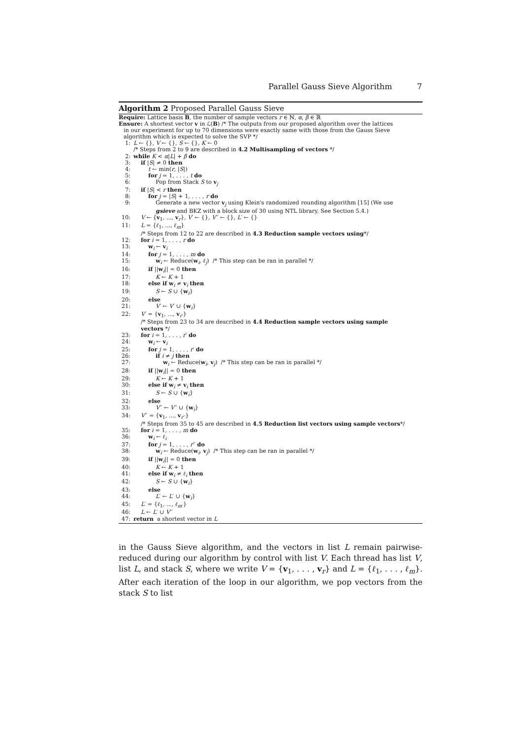Parallel Gauss Sieve Algorithm 7
Algorithm 2 Proposed Parallel Gauss Sieve
Require: Lattice basis B, the number of sample vectors r ∈ ℕ, α, β ∈ ℝ
Ensure: A shortest vector v in ℒ(B) /* The outputs from our proposed algorithm over the lattices
in our experiment for up to 70 dimensions were exactly same with those from the Gauss Sieve
algorithm which is expected to solve the SVP */
1: L ← {}, V ← {}, S ← {}, K ← 0
/* Steps from 2 to 9 are described in 4.2 Multisampling of vectors */
2: while K < α|L| + β do
3: if |S| ≠ 0 then
4: t ← min(r, |S|)
5: for j = 1, . . . , t do
6: Pop from Stack S to v<sub>j</sub>
7: if |S| < r then
8: for j = |S| + 1, . . . , r do
9: Generate a new vector v<sub>j</sub> using Klein's randomized rounding algorithm [15] (We use
gsieve and BKZ with a block size of 30 using NTL library. See Section 5.4.)
10: V ← {v<sub>1</sub>, ..., v<sub>r</sub>}, V′ ← {}, V′′ ← {}, L′ ← {}
11: L = {ℓ<sub>1</sub>, ..., ℓ<sub>m</sub>}
/* Steps from 12 to 22 are described in 4.3 Reduction sample vectors using*/
12: for i = 1, . . . , r do
13: w<sub>i</sub> ← v<sub>i</sub>
14: for j = 1, . . . , m do
15: w<sub>i</sub> ← Reduce(w<sub>i</sub>, ℓ<sub>j</sub>) /* This step can be ran in parallel */
16: if ||w<sub>i</sub>|| = 0 then
17: K ← K + 1
18: else if w<sub>i</sub> ≠ v<sub>i</sub> then
19: S ← S ∪ {w<sub>i</sub>}
20: else
21: V′ ← V′ ∪ {w<sub>i</sub>}
22: V′ = {v<sub>1</sub>, ..., v<sub>r′</sub>}
/* Steps from 23 to 34 are described in 4.4 Reduction sample vectors using sample
vectors */
23: for i = 1, . . . , r′ do
24: w<sub>i</sub> ← v<sub>i</sub>
25: for j = 1, . . . , r′ do
26: if i ≠ j then
27: w<sub>i</sub> ← Reduce(w<sub>i</sub>, v<sub>j</sub>) /* This step can be ran in parallel */
28: if ||w<sub>i</sub>|| = 0 then
29: K ← K + 1
30: else if w<sub>i</sub> ≠ v<sub>i</sub> then
31: S ← S ∪ {w<sub>i</sub>}
32: else
33: V′′ ← V′′ ∪ {w<sub>i</sub>}
34: V′′ = {v<sub>1</sub>, ..., v<sub>r′′</sub>}
/* Steps from 35 to 45 are described in 4.5 Reduction list vectors using sample vectors*/
35: for i = 1, . . . , m do
36: w<sub>i</sub> ← ℓ<sub>i</sub>
37: for j = 1, . . . , r′′ do
38: w<sub>i</sub> ← Reduce(w<sub>i</sub>, v<sub>j</sub>) /* This step can be ran in parallel */
39: if ||w<sub>i</sub>|| = 0 then
40: K ← K + 1
41: else if w<sub>i</sub> ≠ ℓ<sub>i</sub> then
42: S ← S ∪ {w<sub>i</sub>}
43: else
44: L′ ← L′ ∪ {w<sub>i</sub>}
45: L′ = {ℓ<sub>1</sub>, ..., ℓ<sub>m′</sub>}
46: L ← L′ ∪ V′′
47: return a shortest vector in L
in the Gauss Sieve algorithm, and the vectors in list L remain pairwise-reduced during our algorithm by control with list V. Each thread has list V, list L, and stack S, where we write V = {v<sub>1</sub>, . . . , v<sub>r</sub>} and L = {ℓ<sub>1</sub>, . . . , ℓ<sub>m</sub>}. After each iteration of the loop in our algorithm, we pop vectors from the stack S to list